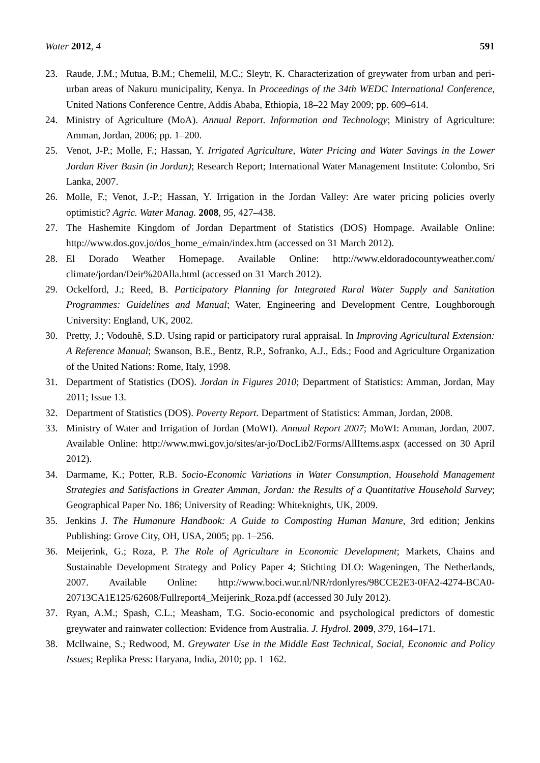Water 2012, 4 591
23. Raude, J.M.; Mutua, B.M.; Chemelil, M.C.; Sleytr, K. Characterization of greywater from urban and peri-urban areas of Nakuru municipality, Kenya. In Proceedings of the 34th WEDC International Conference, United Nations Conference Centre, Addis Ababa, Ethiopia, 18–22 May 2009; pp. 609–614.
24. Ministry of Agriculture (MoA). Annual Report. Information and Technology; Ministry of Agriculture: Amman, Jordan, 2006; pp. 1–200.
25. Venot, J-P.; Molle, F.; Hassan, Y. Irrigated Agriculture, Water Pricing and Water Savings in the Lower Jordan River Basin (in Jordan); Research Report; International Water Management Institute: Colombo, Sri Lanka, 2007.
26. Molle, F.; Venot, J.-P.; Hassan, Y. Irrigation in the Jordan Valley: Are water pricing policies overly optimistic? Agric. Water Manag. 2008, 95, 427–438.
27. The Hashemite Kingdom of Jordan Department of Statistics (DOS) Hompage. Available Online: http://www.dos.gov.jo/dos_home_e/main/index.htm (accessed on 31 March 2012).
28. El Dorado Weather Homepage. Available Online: http://www.eldoradocountyweather.com/ climate/jordan/Deir%20Alla.html (accessed on 31 March 2012).
29. Ockelford, J.; Reed, B. Participatory Planning for Integrated Rural Water Supply and Sanitation Programmes: Guidelines and Manual; Water, Engineering and Development Centre, Loughborough University: England, UK, 2002.
30. Pretty, J.; Vodouhê, S.D. Using rapid or participatory rural appraisal. In Improving Agricultural Extension: A Reference Manual; Swanson, B.E., Bentz, R.P., Sofranko, A.J., Eds.; Food and Agriculture Organization of the United Nations: Rome, Italy, 1998.
31. Department of Statistics (DOS). Jordan in Figures 2010; Department of Statistics: Amman, Jordan, May 2011; Issue 13.
32. Department of Statistics (DOS). Poverty Report. Department of Statistics: Amman, Jordan, 2008.
33. Ministry of Water and Irrigation of Jordan (MoWI). Annual Report 2007; MoWI: Amman, Jordan, 2007. Available Online: http://www.mwi.gov.jo/sites/ar-jo/DocLib2/Forms/AllItems.aspx (accessed on 30 April 2012).
34. Darmame, K.; Potter, R.B. Socio-Economic Variations in Water Consumption, Household Management Strategies and Satisfactions in Greater Amman, Jordan: the Results of a Quantitative Household Survey; Geographical Paper No. 186; University of Reading: Whiteknights, UK, 2009.
35. Jenkins J. The Humanure Handbook: A Guide to Composting Human Manure, 3rd edition; Jenkins Publishing: Grove City, OH, USA, 2005; pp. 1–256.
36. Meijerink, G.; Roza, P. The Role of Agriculture in Economic Development; Markets, Chains and Sustainable Development Strategy and Policy Paper 4; Stichting DLO: Wageningen, The Netherlands, 2007. Available Online: http://www.boci.wur.nl/NR/rdonlyres/98CCE2E3-0FA2-4274-BCA0-20713CA1E125/62608/Fullreport4_Meijerink_Roza.pdf (accessed 30 July 2012).
37. Ryan, A.M.; Spash, C.L.; Measham, T.G. Socio-economic and psychological predictors of domestic greywater and rainwater collection: Evidence from Australia. J. Hydrol. 2009, 379, 164–171.
38. Mcllwaine, S.; Redwood, M. Greywater Use in the Middle East Technical, Social, Economic and Policy Issues; Replika Press: Haryana, India, 2010; pp. 1–162.